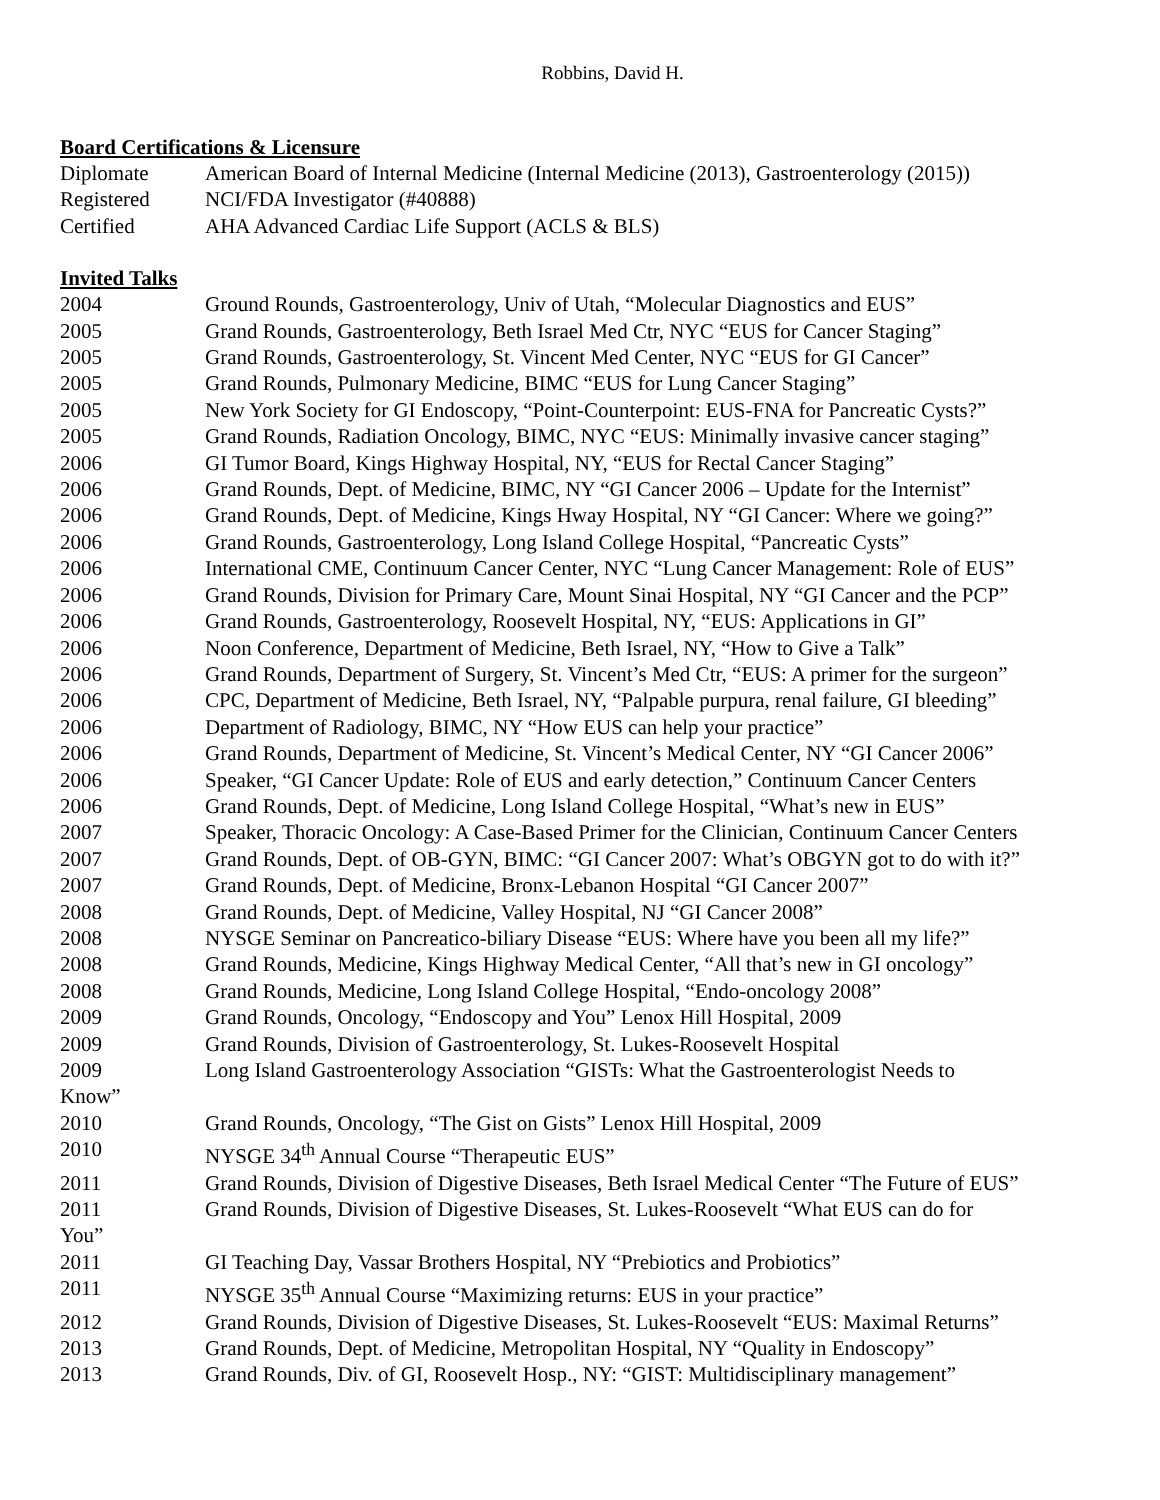Robbins, David H.
Board Certifications & Licensure
Diplomate American Board of Internal Medicine (Internal Medicine (2013), Gastroenterology (2015))
Registered NCI/FDA Investigator (#40888)
Certified AHA Advanced Cardiac Life Support (ACLS & BLS)
Invited Talks
2004 Ground Rounds, Gastroenterology, Univ of Utah, “Molecular Diagnostics and EUS”
2005 Grand Rounds, Gastroenterology, Beth Israel Med Ctr, NYC “EUS for Cancer Staging”
2005 Grand Rounds, Gastroenterology, St. Vincent Med Center, NYC “EUS for GI Cancer”
2005 Grand Rounds, Pulmonary Medicine, BIMC “EUS for Lung Cancer Staging”
2005 New York Society for GI Endoscopy, “Point-Counterpoint: EUS-FNA for Pancreatic Cysts?”
2005 Grand Rounds, Radiation Oncology, BIMC, NYC “EUS: Minimally invasive cancer staging”
2006 GI Tumor Board, Kings Highway Hospital, NY, “EUS for Rectal Cancer Staging”
2006 Grand Rounds, Dept. of Medicine, BIMC, NY “GI Cancer 2006 – Update for the Internist”
2006 Grand Rounds, Dept. of Medicine, Kings Hway Hospital, NY “GI Cancer: Where we going?”
2006 Grand Rounds, Gastroenterology, Long Island College Hospital, “Pancreatic Cysts”
2006 International CME, Continuum Cancer Center, NYC “Lung Cancer Management: Role of EUS”
2006 Grand Rounds, Division for Primary Care, Mount Sinai Hospital, NY “GI Cancer and the PCP”
2006 Grand Rounds, Gastroenterology, Roosevelt Hospital, NY, “EUS: Applications in GI”
2006 Noon Conference, Department of Medicine, Beth Israel, NY, “How to Give a Talk”
2006 Grand Rounds, Department of Surgery, St. Vincent’s Med Ctr, “EUS: A primer for the surgeon”
2006 CPC, Department of Medicine, Beth Israel, NY, “Palpable purpura, renal failure, GI bleeding”
2006 Department of Radiology, BIMC, NY “How EUS can help your practice”
2006 Grand Rounds, Department of Medicine, St. Vincent’s Medical Center, NY “GI Cancer 2006”
2006 Speaker, “GI Cancer Update: Role of EUS and early detection,” Continuum Cancer Centers
2006 Grand Rounds, Dept. of Medicine, Long Island College Hospital, “What’s new in EUS”
2007 Speaker, Thoracic Oncology: A Case-Based Primer for the Clinician, Continuum Cancer Centers
2007 Grand Rounds, Dept. of OB-GYN, BIMC: “GI Cancer 2007: What’s OBGYN got to do with it?”
2007 Grand Rounds, Dept. of Medicine, Bronx-Lebanon Hospital “GI Cancer 2007”
2008 Grand Rounds, Dept. of Medicine, Valley Hospital, NJ “GI Cancer 2008”
2008 NYSGE Seminar on Pancreatico-biliary Disease “EUS: Where have you been all my life?”
2008 Grand Rounds, Medicine, Kings Highway Medical Center, “All that’s new in GI oncology”
2008 Grand Rounds, Medicine, Long Island College Hospital, “Endo-oncology 2008”
2009 Grand Rounds, Oncology, “Endoscopy and You” Lenox Hill Hospital, 2009
2009 Grand Rounds, Division of Gastroenterology, St. Lukes-Roosevelt Hospital
2009 Long Island Gastroenterology Association “GISTs: What the Gastroenterologist Needs to
Know”
2010 Grand Rounds, Oncology, “The Gist on Gists” Lenox Hill Hospital, 2009
2010 NYSGE 34<sup>th</sup> Annual Course “Therapeutic EUS”
2011 Grand Rounds, Division of Digestive Diseases, Beth Israel Medical Center “The Future of EUS”
2011 Grand Rounds, Division of Digestive Diseases, St. Lukes-Roosevelt “What EUS can do for
You”
2011 GI Teaching Day, Vassar Brothers Hospital, NY “Prebiotics and Probiotics”
2011 NYSGE 35<sup>th</sup> Annual Course “Maximizing returns: EUS in your practice”
2012 Grand Rounds, Division of Digestive Diseases, St. Lukes-Roosevelt “EUS: Maximal Returns”
2013 Grand Rounds, Dept. of Medicine, Metropolitan Hospital, NY “Quality in Endoscopy”
2013 Grand Rounds, Div. of GI, Roosevelt Hosp., NY: “GIST: Multidisciplinary management”